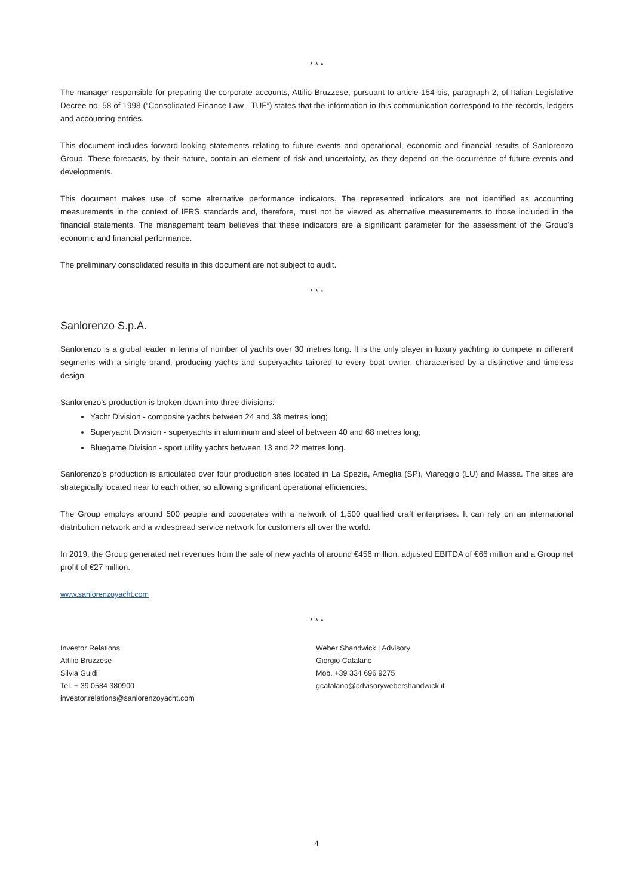* * *
The manager responsible for preparing the corporate accounts, Attilio Bruzzese, pursuant to article 154-bis, paragraph 2, of Italian Legislative Decree no. 58 of 1998 (“Consolidated Finance Law - TUF”) states that the information in this communication correspond to the records, ledgers and accounting entries.
This document includes forward-looking statements relating to future events and operational, economic and financial results of Sanlorenzo Group. These forecasts, by their nature, contain an element of risk and uncertainty, as they depend on the occurrence of future events and developments.
This document makes use of some alternative performance indicators. The represented indicators are not identified as accounting measurements in the context of IFRS standards and, therefore, must not be viewed as alternative measurements to those included in the financial statements. The management team believes that these indicators are a significant parameter for the assessment of the Group’s economic and financial performance.
The preliminary consolidated results in this document are not subject to audit.
* * *
Sanlorenzo S.p.A.
Sanlorenzo is a global leader in terms of number of yachts over 30 metres long. It is the only player in luxury yachting to compete in different segments with a single brand, producing yachts and superyachts tailored to every boat owner, characterised by a distinctive and timeless design.
Sanlorenzo’s production is broken down into three divisions:
Yacht Division - composite yachts between 24 and 38 metres long;
Superyacht Division - superyachts in aluminium and steel of between 40 and 68 metres long;
Bluegame Division - sport utility yachts between 13 and 22 metres long.
Sanlorenzo’s production is articulated over four production sites located in La Spezia, Ameglia (SP), Viareggio (LU) and Massa. The sites are strategically located near to each other, so allowing significant operational efficiencies.
The Group employs around 500 people and cooperates with a network of 1,500 qualified craft enterprises. It can rely on an international distribution network and a widespread service network for customers all over the world.
In 2019, the Group generated net revenues from the sale of new yachts of around €456 million, adjusted EBITDA of €66 million and a Group net profit of €27 million.
www.sanlorenzoyacht.com
* * *
Investor Relations
Attilio Bruzzese
Silvia Guidi
Tel. + 39 0584 380900
investor.relations@sanlorenzoyacht.com
Weber Shandwick | Advisory
Giorgio Catalano
Mob. +39 334 696 9275
gcatalano@advisorywebershandwick.it
4